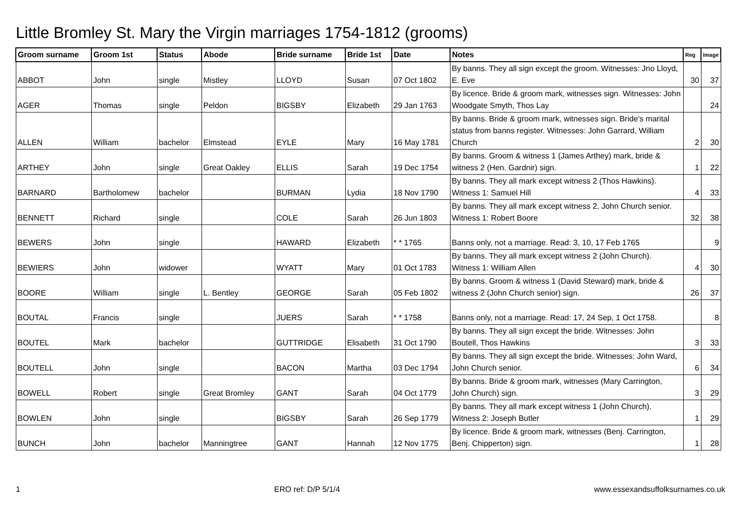Little Bromley St. Mary the Virgin marriages 1754-1812 (grooms)
| Groom surname | Groom 1st | Status | Abode | Bride surname | Bride 1st | Date | Notes | Reg | Image |
| --- | --- | --- | --- | --- | --- | --- | --- | --- | --- |
| ABBOT | John | single | Mistley | LLOYD | Susan | 07 Oct 1802 | By banns. They all sign except the groom. Witnesses: Jno Lloyd, E. Eve | 30 | 37 |
| AGER | Thomas | single | Peldon | BIGSBY | Elizabeth | 29 Jan 1763 | By licence. Bride & groom mark, witnesses sign. Witnesses: John Woodgate Smyth, Thos Lay | | 24 |
| ALLEN | William | bachelor | Elmstead | EYLE | Mary | 16 May 1781 | By banns. Bride & groom mark, witnesses sign. Bride's marital status from banns register. Witnesses: John Garrard, William Church | 2 | 30 |
| ARTHEY | John | single | Great Oakley | ELLIS | Sarah | 19 Dec 1754 | By banns. Groom & witness 1 (James Arthey) mark, bride & witness 2 (Hen. Gardnir) sign. | 1 | 22 |
| BARNARD | Bartholomew | bachelor | | BURMAN | Lydia | 18 Nov 1790 | By banns. They all mark except witness 2 (Thos Hawkins). Witness 1: Samuel Hill | 4 | 33 |
| BENNETT | Richard | single | | COLE | Sarah | 26 Jun 1803 | By banns. They all mark except witness 2, John Church senior. Witness 1: Robert Boore | 32 | 38 |
| BEWERS | John | single | | HAWARD | Elizabeth | * * 1765 | Banns only, not a marriage. Read: 3, 10, 17 Feb 1765 | | 9 |
| BEWIERS | John | widower | | WYATT | Mary | 01 Oct 1783 | By banns. They all mark except witness 2 (John Church). Witness 1: William Allen | 4 | 30 |
| BOORE | William | single | L. Bentley | GEORGE | Sarah | 05 Feb 1802 | By banns. Groom & witness 1 (David Steward) mark, bride & witness 2 (John Church senior) sign. | 26 | 37 |
| BOUTAL | Francis | single | | JUERS | Sarah | * * 1758 | Banns only, not a marriage. Read: 17, 24 Sep, 1 Oct 1758. | | 8 |
| BOUTEL | Mark | bachelor | | GUTTRIDGE | Elisabeth | 31 Oct 1790 | By banns. They all sign except the bride. Witnesses: John Boutell, Thos Hawkins | 3 | 33 |
| BOUTELL | John | single | | BACON | Martha | 03 Dec 1794 | By banns. They all sign except the bride. Witnesses: John Ward, John Church senior. | 6 | 34 |
| BOWELL | Robert | single | Great Bromley | GANT | Sarah | 04 Oct 1779 | By banns. Bride & groom mark, witnesses (Mary Carrington, John Church) sign. | 3 | 29 |
| BOWLEN | John | single | | BIGSBY | Sarah | 26 Sep 1779 | By banns. They all mark except witness 1 (John Church). Witness 2: Joseph Butler | 1 | 29 |
| BUNCH | John | bachelor | Manningtree | GANT | Hannah | 12 Nov 1775 | By licence. Bride & groom mark, witnesses (Benj. Carrington, Benj. Chipperton) sign. | 1 | 28 |
1 ERO ref: D/P 5/1/4 www.essexandsuffolksurnames.co.uk